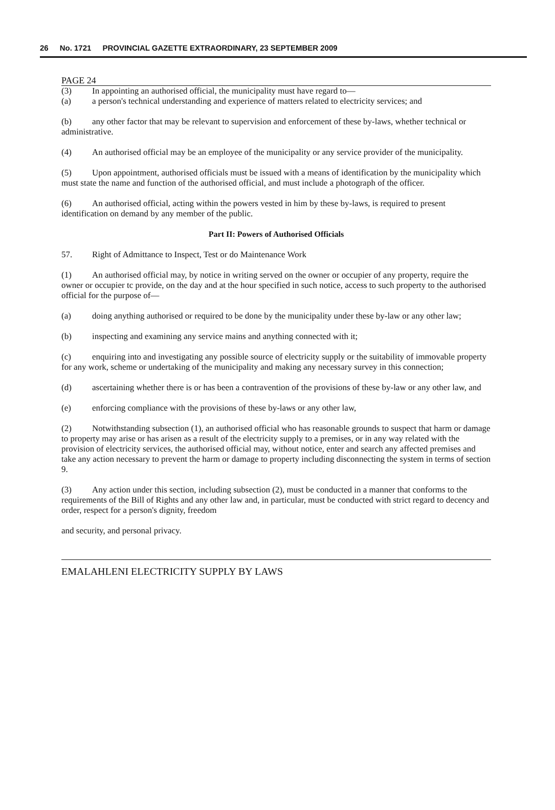26 No. 1721 PROVINCIAL GAZETTE EXTRAORDINARY, 23 SEPTEMBER 2009
PAGE 24
(3) In appointing an authorised official, the municipality must have regard to—
(a) a person's technical understanding and experience of matters related to electricity services; and
(b) any other factor that may be relevant to supervision and enforcement of these by-laws, whether technical or administrative.
(4) An authorised official may be an employee of the municipality or any service provider of the municipality.
(5) Upon appointment, authorised officials must be issued with a means of identification by the municipality which must state the name and function of the authorised official, and must include a photograph of the officer.
(6) An authorised official, acting within the powers vested in him by these by-laws, is required to present identification on demand by any member of the public.
Part II: Powers of Authorised Officials
57. Right of Admittance to Inspect, Test or do Maintenance Work
(1) An authorised official may, by notice in writing served on the owner or occupier of any property, require the owner or occupier tc provide, on the day and at the hour specified in such notice, access to such property to the authorised official for the purpose of—
(a) doing anything authorised or required to be done by the municipality under these by-law or any other law;
(b) inspecting and examining any service mains and anything connected with it;
(c) enquiring into and investigating any possible source of electricity supply or the suitability of immovable property for any work, scheme or undertaking of the municipality and making any necessary survey in this connection;
(d) ascertaining whether there is or has been a contravention of the provisions of these by-law or any other law, and
(e) enforcing compliance with the provisions of these by-laws or any other law,
(2) Notwithstanding subsection (1), an authorised official who has reasonable grounds to suspect that harm or damage to property may arise or has arisen as a result of the electricity supply to a premises, or in any way related with the provision of electricity services, the authorised official may, without notice, enter and search any affected premises and take any action necessary to prevent the harm or damage to property including disconnecting the system in terms of section 9.
(3) Any action under this section, including subsection (2), must be conducted in a manner that conforms to the requirements of the Bill of Rights and any other law and, in particular, must be conducted with strict regard to decency and order, respect for a person's dignity, freedom
and security, and personal privacy.
EMALAHLENI ELECTRICITY SUPPLY BY LAWS